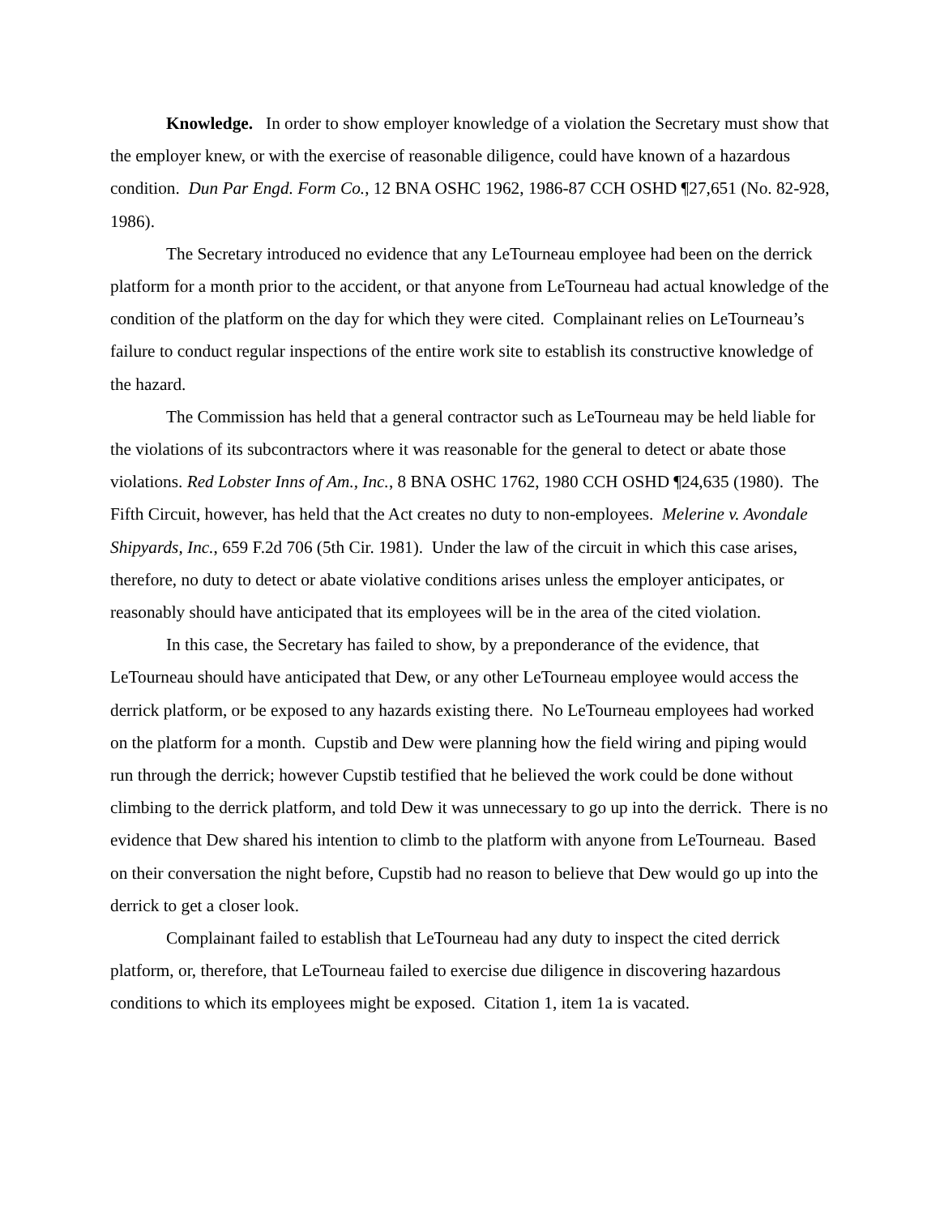Knowledge. In order to show employer knowledge of a violation the Secretary must show that the employer knew, or with the exercise of reasonable diligence, could have known of a hazardous condition. Dun Par Engd. Form Co., 12 BNA OSHC 1962, 1986-87 CCH OSHD ¶27,651 (No. 82-928, 1986).
The Secretary introduced no evidence that any LeTourneau employee had been on the derrick platform for a month prior to the accident, or that anyone from LeTourneau had actual knowledge of the condition of the platform on the day for which they were cited. Complainant relies on LeTourneau’s failure to conduct regular inspections of the entire work site to establish its constructive knowledge of the hazard.
The Commission has held that a general contractor such as LeTourneau may be held liable for the violations of its subcontractors where it was reasonable for the general to detect or abate those violations. Red Lobster Inns of Am., Inc., 8 BNA OSHC 1762, 1980 CCH OSHD ¶24,635 (1980). The Fifth Circuit, however, has held that the Act creates no duty to non-employees. Melerine v. Avondale Shipyards, Inc., 659 F.2d 706 (5th Cir. 1981). Under the law of the circuit in which this case arises, therefore, no duty to detect or abate violative conditions arises unless the employer anticipates, or reasonably should have anticipated that its employees will be in the area of the cited violation.
In this case, the Secretary has failed to show, by a preponderance of the evidence, that LeTourneau should have anticipated that Dew, or any other LeTourneau employee would access the derrick platform, or be exposed to any hazards existing there. No LeTourneau employees had worked on the platform for a month. Cupstib and Dew were planning how the field wiring and piping would run through the derrick; however Cupstib testified that he believed the work could be done without climbing to the derrick platform, and told Dew it was unnecessary to go up into the derrick. There is no evidence that Dew shared his intention to climb to the platform with anyone from LeTourneau. Based on their conversation the night before, Cupstib had no reason to believe that Dew would go up into the derrick to get a closer look.
Complainant failed to establish that LeTourneau had any duty to inspect the cited derrick platform, or, therefore, that LeTourneau failed to exercise due diligence in discovering hazardous conditions to which its employees might be exposed. Citation 1, item 1a is vacated.